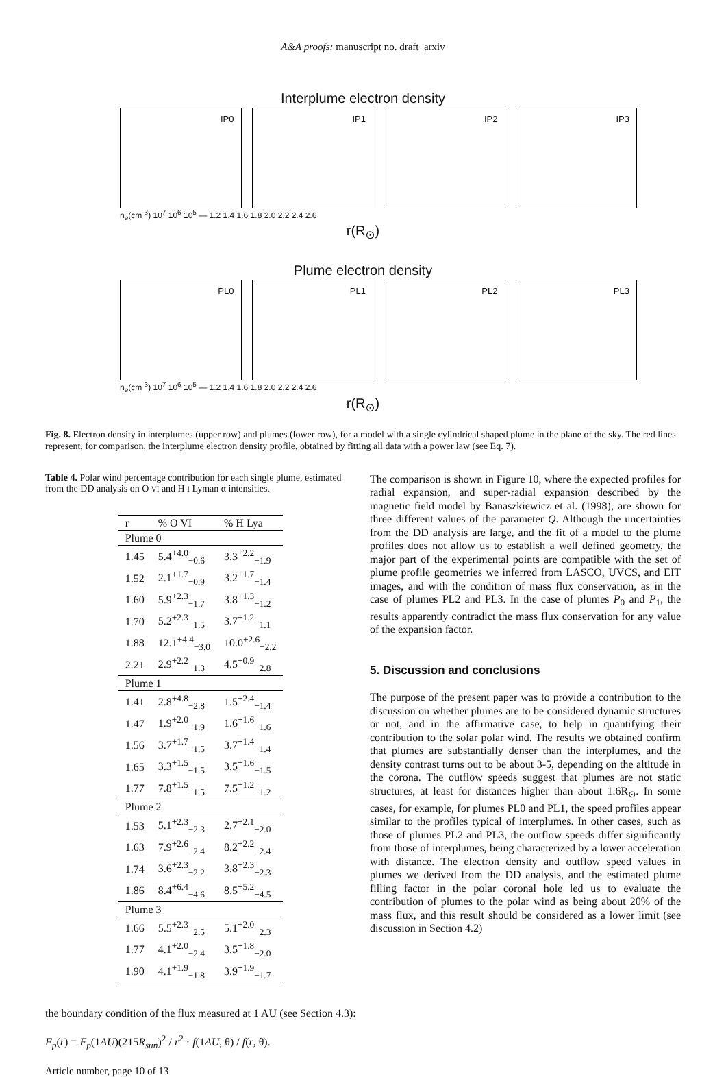A&A proofs: manuscript no. draft_arxiv
Interplume electron density
IP0
IP1
IP2
IP3
n<sub>e</sub>(cm<sup>-3</sup>) 10<sup>7</sup> 10<sup>6</sup> 10<sup>5</sup> — 1.2 1.4 1.6 1.8 2.0 2.2 2.4 2.6
r(R<sub>⊙</sub>)
Plume electron density
PL0
PL1
PL2
PL3
n<sub>e</sub>(cm<sup>-3</sup>) 10<sup>7</sup> 10<sup>6</sup> 10<sup>5</sup> — 1.2 1.4 1.6 1.8 2.0 2.2 2.4 2.6
r(R<sub>⊙</sub>)
Fig. 8. Electron density in interplumes (upper row) and plumes (lower row), for a model with a single cylindrical shaped plume in the plane of the sky. The red lines represent, for comparison, the interplume electron density profile, obtained by fitting all data with a power law (see Eq. 7).
Table 4. Polar wind percentage contribution for each single plume, estimated from the DD analysis on O VI and H I Lyman α intensities.
| r | % O VI | % H Lya |
| --- | --- | --- |
| Plume 0 | | |
| 1.45 | 5.4<sup>+4.0</sup><sub>−0.6</sub> | 3.3<sup>+2.2</sup><sub>−1.9</sub> |
| 1.52 | 2.1<sup>+1.7</sup><sub>−0.9</sub> | 3.2<sup>+1.7</sup><sub>−1.4</sub> |
| 1.60 | 5.9<sup>+2.3</sup><sub>−1.7</sub> | 3.8<sup>+1.3</sup><sub>−1.2</sub> |
| 1.70 | 5.2<sup>+2.3</sup><sub>−1.5</sub> | 3.7<sup>+1.2</sup><sub>−1.1</sub> |
| 1.88 | 12.1<sup>+4.4</sup><sub>−3.0</sub> | 10.0<sup>+2.6</sup><sub>−2.2</sub> |
| 2.21 | 2.9<sup>+2.2</sup><sub>−1.3</sub> | 4.5<sup>+0.9</sup><sub>−2.8</sub> |
| Plume 1 | | |
| 1.41 | 2.8<sup>+4.8</sup><sub>−2.8</sub> | 1.5<sup>+2.4</sup><sub>−1.4</sub> |
| 1.47 | 1.9<sup>+2.0</sup><sub>−1.9</sub> | 1.6<sup>+1.6</sup><sub>−1.6</sub> |
| 1.56 | 3.7<sup>+1.7</sup><sub>−1.5</sub> | 3.7<sup>+1.4</sup><sub>−1.4</sub> |
| 1.65 | 3.3<sup>+1.5</sup><sub>−1.5</sub> | 3.5<sup>+1.6</sup><sub>−1.5</sub> |
| 1.77 | 7.8<sup>+1.5</sup><sub>−1.5</sub> | 7.5<sup>+1.2</sup><sub>−1.2</sub> |
| Plume 2 | | |
| 1.53 | 5.1<sup>+2.3</sup><sub>−2.3</sub> | 2.7<sup>+2.1</sup><sub>−2.0</sub> |
| 1.63 | 7.9<sup>+2.6</sup><sub>−2.4</sub> | 8.2<sup>+2.2</sup><sub>−2.4</sub> |
| 1.74 | 3.6<sup>+2.3</sup><sub>−2.2</sub> | 3.8<sup>+2.3</sup><sub>−2.3</sub> |
| 1.86 | 8.4<sup>+6.4</sup><sub>−4.6</sub> | 8.5<sup>+5.2</sup><sub>−4.5</sub> |
| Plume 3 | | |
| 1.66 | 5.5<sup>+2.3</sup><sub>−2.5</sub> | 5.1<sup>+2.0</sup><sub>−2.3</sub> |
| 1.77 | 4.1<sup>+2.0</sup><sub>−2.4</sub> | 3.5<sup>+1.8</sup><sub>−2.0</sub> |
| 1.90 | 4.1<sup>+1.9</sup><sub>−1.8</sub> | 3.9<sup>+1.9</sup><sub>−1.7</sub> |
the boundary condition of the flux measured at 1 AU (see Section 4.3):
F<sub>p</sub>(r) = F<sub>p</sub>(1AU)(215R<sub>sun</sub>)<sup>2</sup> / r<sup>2</sup> · f(1AU, θ) / f(r, θ).
Article number, page 10 of 13
The comparison is shown in Figure 10, where the expected profiles for radial expansion, and super-radial expansion described by the magnetic field model by Banaszkiewicz et al. (1998), are shown for three different values of the parameter Q. Although the uncertainties from the DD analysis are large, and the fit of a model to the plume profiles does not allow us to establish a well defined geometry, the major part of the experimental points are compatible with the set of plume profile geometries we inferred from LASCO, UVCS, and EIT images, and with the condition of mass flux conservation, as in the case of plumes PL2 and PL3. In the case of plumes P<sub>0</sub> and P<sub>1</sub>, the results apparently contradict the mass flux conservation for any value of the expansion factor.
5. Discussion and conclusions
The purpose of the present paper was to provide a contribution to the discussion on whether plumes are to be considered dynamic structures or not, and in the affirmative case, to help in quantifying their contribution to the solar polar wind. The results we obtained confirm that plumes are substantially denser than the interplumes, and the density contrast turns out to be about 3-5, depending on the altitude in the corona. The outflow speeds suggest that plumes are not static structures, at least for distances higher than about 1.6R<sub>⊙</sub>. In some cases, for example, for plumes PL0 and PL1, the speed profiles appear similar to the profiles typical of interplumes. In other cases, such as those of plumes PL2 and PL3, the outflow speeds differ significantly from those of interplumes, being characterized by a lower acceleration with distance. The electron density and outflow speed values in plumes we derived from the DD analysis, and the estimated plume filling factor in the polar coronal hole led us to evaluate the contribution of plumes to the polar wind as being about 20% of the mass flux, and this result should be considered as a lower limit (see discussion in Section 4.2)